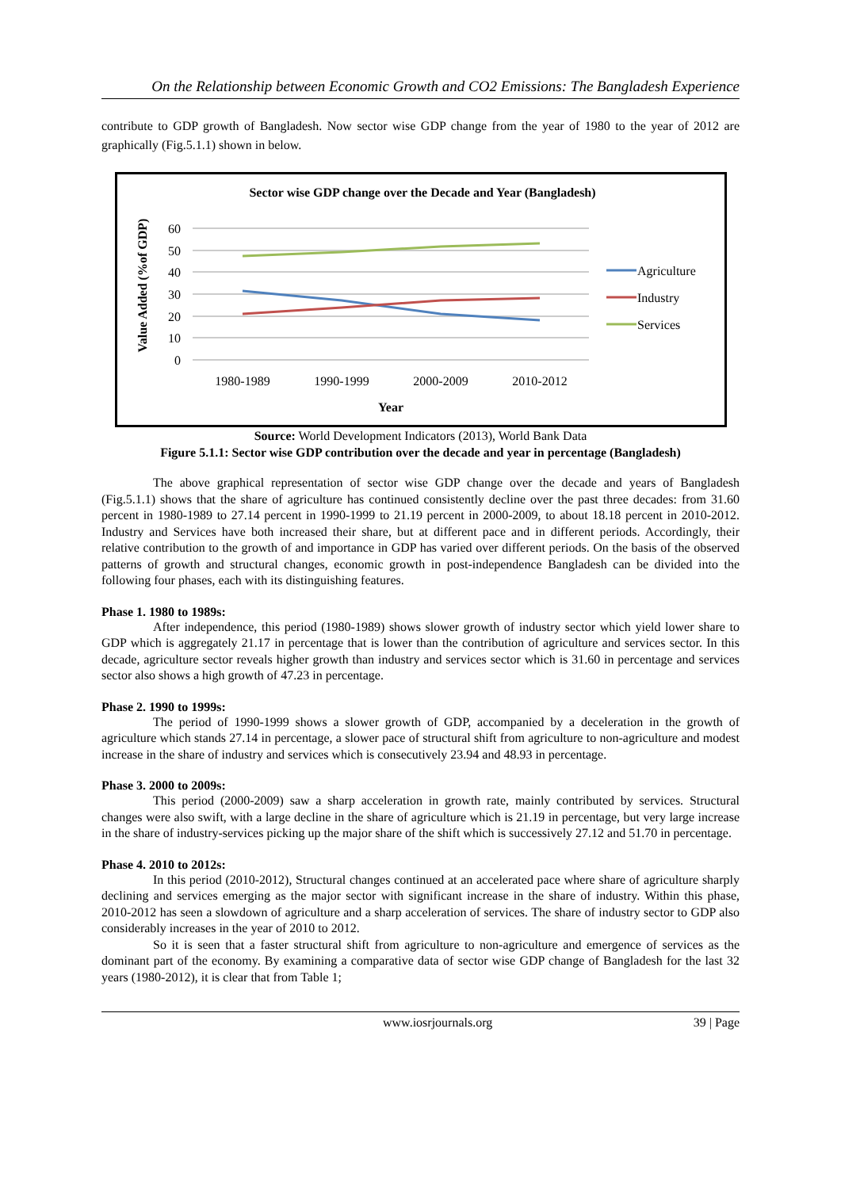On the Relationship between Economic Growth and CO2 Emissions: The Bangladesh Experience
contribute to GDP growth of Bangladesh. Now sector wise GDP change from the year of 1980 to the year of 2012 are graphically (Fig.5.1.1) shown in below.
Sector wise GDP change over the Decade and Year (Bangladesh)
Value Added (%of GDP)
60
50
40
30
20
10
0
1980-1989
1990-1999
2000-2009
2010-2012
Year
Agriculture
Industry
Services
Source: World Development Indicators (2013), World Bank Data
Figure 5.1.1: Sector wise GDP contribution over the decade and year in percentage (Bangladesh)
The above graphical representation of sector wise GDP change over the decade and years of Bangladesh (Fig.5.1.1) shows that the share of agriculture has continued consistently decline over the past three decades: from 31.60 percent in 1980-1989 to 27.14 percent in 1990-1999 to 21.19 percent in 2000-2009, to about 18.18 percent in 2010-2012. Industry and Services have both increased their share, but at different pace and in different periods. Accordingly, their relative contribution to the growth of and importance in GDP has varied over different periods. On the basis of the observed patterns of growth and structural changes, economic growth in post-independence Bangladesh can be divided into the following four phases, each with its distinguishing features.
Phase 1. 1980 to 1989s:
After independence, this period (1980-1989) shows slower growth of industry sector which yield lower share to GDP which is aggregately 21.17 in percentage that is lower than the contribution of agriculture and services sector. In this decade, agriculture sector reveals higher growth than industry and services sector which is 31.60 in percentage and services sector also shows a high growth of 47.23 in percentage.
Phase 2. 1990 to 1999s:
The period of 1990-1999 shows a slower growth of GDP, accompanied by a deceleration in the growth of agriculture which stands 27.14 in percentage, a slower pace of structural shift from agriculture to non-agriculture and modest increase in the share of industry and services which is consecutively 23.94 and 48.93 in percentage.
Phase 3. 2000 to 2009s:
This period (2000-2009) saw a sharp acceleration in growth rate, mainly contributed by services. Structural changes were also swift, with a large decline in the share of agriculture which is 21.19 in percentage, but very large increase in the share of industry-services picking up the major share of the shift which is successively 27.12 and 51.70 in percentage.
Phase 4. 2010 to 2012s:
In this period (2010-2012), Structural changes continued at an accelerated pace where share of agriculture sharply declining and services emerging as the major sector with significant increase in the share of industry. Within this phase, 2010-2012 has seen a slowdown of agriculture and a sharp acceleration of services. The share of industry sector to GDP also considerably increases in the year of 2010 to 2012.
So it is seen that a faster structural shift from agriculture to non-agriculture and emergence of services as the dominant part of the economy. By examining a comparative data of sector wise GDP change of Bangladesh for the last 32 years (1980-2012), it is clear that from Table 1;
www.iosrjournals.org 39 | Page